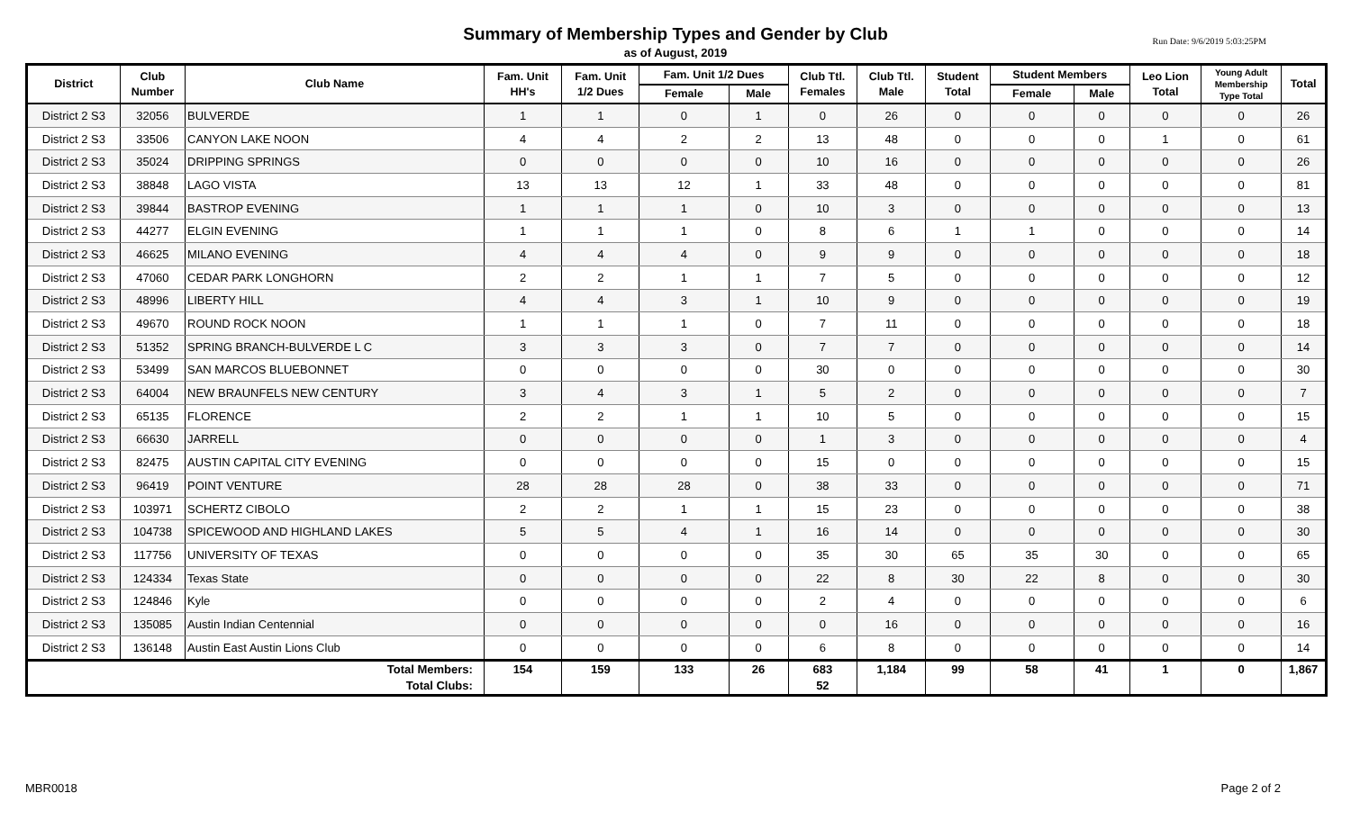Summary of Membership Types and Gender by Club
as of August, 2019
Run Date: 9/6/2019 5:03:25PM
| District | Club Number | Club Name | Fam. Unit HH's | Fam. Unit 1/2 Dues | Fam. Unit 1/2 Dues | | Club Ttl. Females | Club Ttl. Male | Student Total | Student Members | | Leo Lion Total | Young Adult Membership Type Total | Total |
| --- | --- | --- | --- | --- | --- | --- | --- | --- | --- | --- | --- | --- | --- | --- |
| | | | | | Female | Male | | | | Female | Male | | | |
| District 2 S3 | 32056 | BULVERDE | 1 | 1 | 0 | 1 | 0 | 26 | 0 | 0 | 0 | 0 | 0 | 26 |
| District 2 S3 | 33506 | CANYON LAKE NOON | 4 | 4 | 2 | 2 | 13 | 48 | 0 | 0 | 0 | 1 | 0 | 61 |
| District 2 S3 | 35024 | DRIPPING SPRINGS | 0 | 0 | 0 | 0 | 10 | 16 | 0 | 0 | 0 | 0 | 0 | 26 |
| District 2 S3 | 38848 | LAGO VISTA | 13 | 13 | 12 | 1 | 33 | 48 | 0 | 0 | 0 | 0 | 0 | 81 |
| District 2 S3 | 39844 | BASTROP EVENING | 1 | 1 | 1 | 0 | 10 | 3 | 0 | 0 | 0 | 0 | 0 | 13 |
| District 2 S3 | 44277 | ELGIN EVENING | 1 | 1 | 1 | 0 | 8 | 6 | 1 | 1 | 0 | 0 | 0 | 14 |
| District 2 S3 | 46625 | MILANO EVENING | 4 | 4 | 4 | 0 | 9 | 9 | 0 | 0 | 0 | 0 | 0 | 18 |
| District 2 S3 | 47060 | CEDAR PARK LONGHORN | 2 | 2 | 1 | 1 | 7 | 5 | 0 | 0 | 0 | 0 | 0 | 12 |
| District 2 S3 | 48996 | LIBERTY HILL | 4 | 4 | 3 | 1 | 10 | 9 | 0 | 0 | 0 | 0 | 0 | 19 |
| District 2 S3 | 49670 | ROUND ROCK NOON | 1 | 1 | 1 | 0 | 7 | 11 | 0 | 0 | 0 | 0 | 0 | 18 |
| District 2 S3 | 51352 | SPRING BRANCH-BULVERDE L C | 3 | 3 | 3 | 0 | 7 | 7 | 0 | 0 | 0 | 0 | 0 | 14 |
| District 2 S3 | 53499 | SAN MARCOS BLUEBONNET | 0 | 0 | 0 | 0 | 30 | 0 | 0 | 0 | 0 | 0 | 0 | 30 |
| District 2 S3 | 64004 | NEW BRAUNFELS NEW CENTURY | 3 | 4 | 3 | 1 | 5 | 2 | 0 | 0 | 0 | 0 | 0 | 7 |
| District 2 S3 | 65135 | FLORENCE | 2 | 2 | 1 | 1 | 10 | 5 | 0 | 0 | 0 | 0 | 0 | 15 |
| District 2 S3 | 66630 | JARRELL | 0 | 0 | 0 | 0 | 1 | 3 | 0 | 0 | 0 | 0 | 0 | 4 |
| District 2 S3 | 82475 | AUSTIN CAPITAL CITY EVENING | 0 | 0 | 0 | 0 | 15 | 0 | 0 | 0 | 0 | 0 | 0 | 15 |
| District 2 S3 | 96419 | POINT VENTURE | 28 | 28 | 28 | 0 | 38 | 33 | 0 | 0 | 0 | 0 | 0 | 71 |
| District 2 S3 | 103971 | SCHERTZ CIBOLO | 2 | 2 | 1 | 1 | 15 | 23 | 0 | 0 | 0 | 0 | 0 | 38 |
| District 2 S3 | 104738 | SPICEWOOD AND HIGHLAND LAKES | 5 | 5 | 4 | 1 | 16 | 14 | 0 | 0 | 0 | 0 | 0 | 30 |
| District 2 S3 | 117756 | UNIVERSITY OF TEXAS | 0 | 0 | 0 | 0 | 35 | 30 | 65 | 35 | 30 | 0 | 0 | 65 |
| District 2 S3 | 124334 | Texas State | 0 | 0 | 0 | 0 | 22 | 8 | 30 | 22 | 8 | 0 | 0 | 30 |
| District 2 S3 | 124846 | Kyle | 0 | 0 | 0 | 0 | 2 | 4 | 0 | 0 | 0 | 0 | 0 | 6 |
| District 2 S3 | 135085 | Austin Indian Centennial | 0 | 0 | 0 | 0 | 0 | 16 | 0 | 0 | 0 | 0 | 0 | 16 |
| District 2 S3 | 136148 | Austin East Austin Lions Club | 0 | 0 | 0 | 0 | 6 | 8 | 0 | 0 | 0 | 0 | 0 | 14 |
| Total Members: Total Clubs: | | | 154 | 159 | 133 | 26 | 683 52 | 1,184 | 99 | 58 | 41 | 1 | 0 | 1,867 |
MBR0018 Page 2 of 2